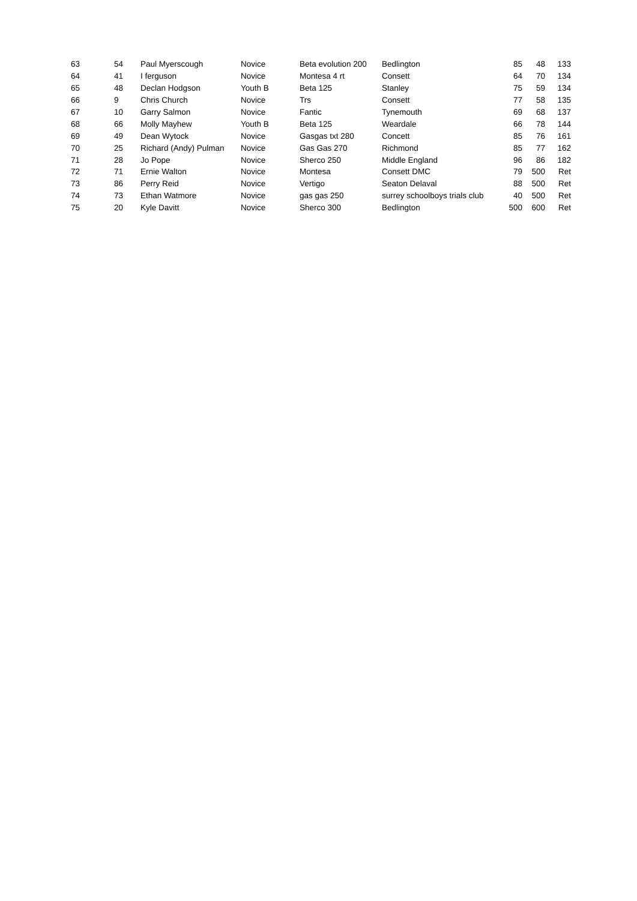| 63 | 54 | Paul Myerscough | Novice | Beta evolution 200 | Bedlington | 85 | 48 | 133 |
| 64 | 41 | I ferguson | Novice | Montesa 4 rt | Consett | 64 | 70 | 134 |
| 65 | 48 | Declan Hodgson | Youth B | Beta 125 | Stanley | 75 | 59 | 134 |
| 66 | 9 | Chris Church | Novice | Trs | Consett | 77 | 58 | 135 |
| 67 | 10 | Garry Salmon | Novice | Fantic | Tynemouth | 69 | 68 | 137 |
| 68 | 66 | Molly Mayhew | Youth B | Beta 125 | Weardale | 66 | 78 | 144 |
| 69 | 49 | Dean Wytock | Novice | Gasgas txt 280 | Concett | 85 | 76 | 161 |
| 70 | 25 | Richard (Andy) Pulman | Novice | Gas Gas 270 | Richmond | 85 | 77 | 162 |
| 71 | 28 | Jo Pope | Novice | Sherco 250 | Middle England | 96 | 86 | 182 |
| 72 | 71 | Ernie Walton | Novice | Montesa | Consett DMC | 79 | 500 | Ret |
| 73 | 86 | Perry Reid | Novice | Vertigo | Seaton Delaval | 88 | 500 | Ret |
| 74 | 73 | Ethan Watmore | Novice | gas gas 250 | surrey schoolboys trials club | 40 | 500 | Ret |
| 75 | 20 | Kyle Davitt | Novice | Sherco 300 | Bedlington | 500 | 600 | Ret |